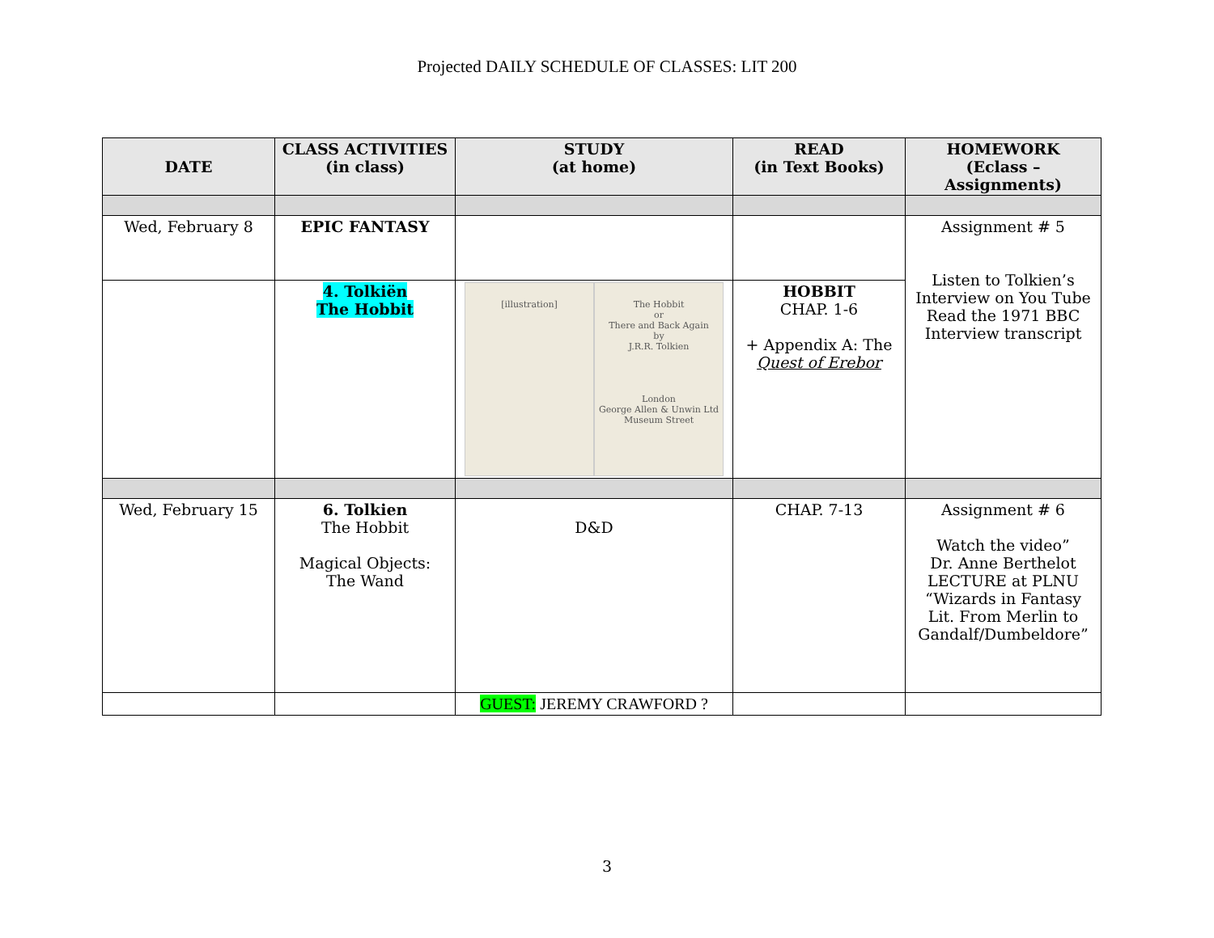Projected DAILY SCHEDULE OF CLASSES: LIT 200
| DATE | CLASS ACTIVITIES (in class) | STUDY (at home) | READ (in Text Books) | HOMEWORK (Eclass – Assignments) |
| --- | --- | --- | --- | --- |
| Wed, February 8 | EPIC FANTASY | | | Assignment # 5 Listen to Tolkien’s Interview on You Tube Read the 1971 BBC Interview transcript |
| | 4. Tolkiën The Hobbit | [illustration] The Hobbit or There and Back Again by J.R.R. Tolkien London George Allen & Unwin Ltd Museum Street | HOBBIT CHAP. 1-6 + Appendix A: The Quest of Erebor | |
| Wed, February 15 | 6. Tolkien The Hobbit Magical Objects: The Wand | D&D | CHAP. 7-13 | Assignment # 6 Watch the video” Dr. Anne Berthelot LECTURE at PLNU “Wizards in Fantasy Lit. From Merlin to Gandalf/Dumbeldore” |
| | | GUEST: JEREMY CRAWFORD ? | | |
3